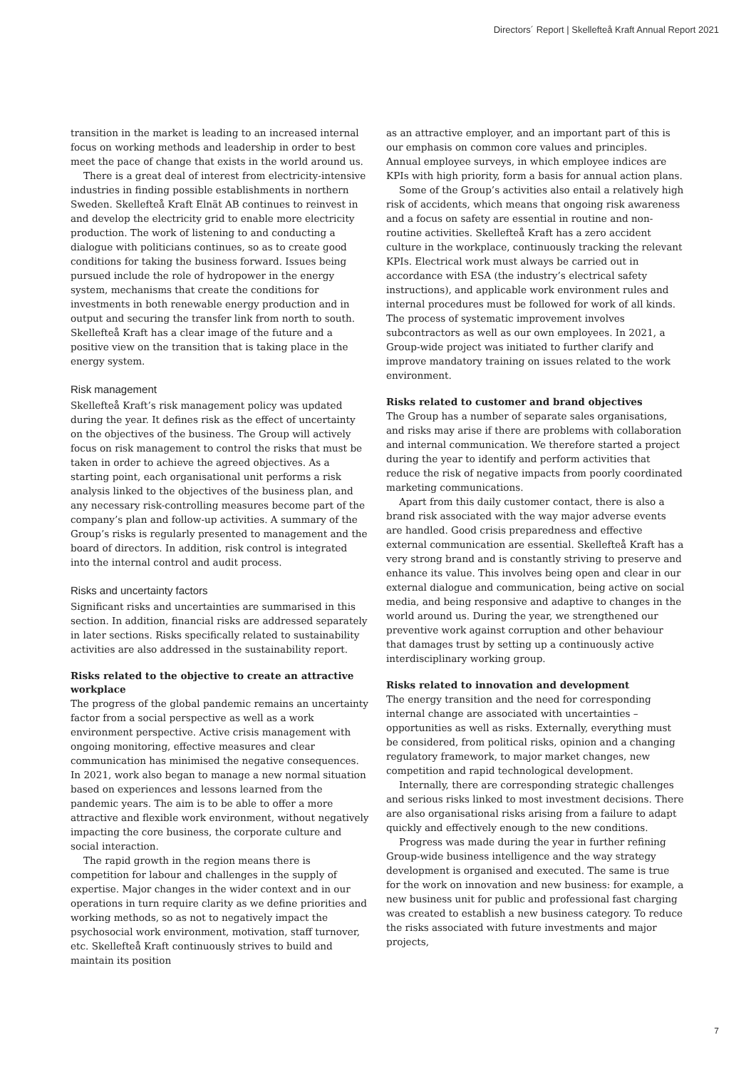Directors´ Report | Skellefteå Kraft Annual Report 2021
transition in the market is leading to an increased internal focus on working methods and leadership in order to best meet the pace of change that exists in the world around us.
There is a great deal of interest from electricity-intensive industries in finding possible establishments in northern Sweden. Skellefteå Kraft Elnät AB continues to reinvest in and develop the electricity grid to enable more electricity production. The work of listening to and conducting a dialogue with politicians continues, so as to create good conditions for taking the business forward. Issues being pursued include the role of hydropower in the energy system, mechanisms that create the conditions for investments in both renewable energy production and in output and securing the transfer link from north to south. Skellefteå Kraft has a clear image of the future and a positive view on the transition that is taking place in the energy system.
Risk management
Skellefteå Kraft’s risk management policy was updated during the year. It defines risk as the effect of uncertainty on the objectives of the business. The Group will actively focus on risk management to control the risks that must be taken in order to achieve the agreed objectives. As a starting point, each organisational unit performs a risk analysis linked to the objectives of the business plan, and any necessary risk-controlling measures become part of the company’s plan and follow-up activities. A summary of the Group’s risks is regularly presented to management and the board of directors. In addition, risk control is integrated into the internal control and audit process.
Risks and uncertainty factors
Significant risks and uncertainties are summarised in this section. In addition, financial risks are addressed separately in later sections. Risks specifically related to sustainability activities are also addressed in the sustainability report.
Risks related to the objective to create an attractive workplace
The progress of the global pandemic remains an uncertainty factor from a social perspective as well as a work environment perspective. Active crisis management with ongoing monitoring, effective measures and clear communication has minimised the negative consequences. In 2021, work also began to manage a new normal situation based on experiences and lessons learned from the pandemic years. The aim is to be able to offer a more attractive and flexible work environment, without negatively impacting the core business, the corporate culture and social interaction.
The rapid growth in the region means there is competition for labour and challenges in the supply of expertise. Major changes in the wider context and in our operations in turn require clarity as we define priorities and working methods, so as not to negatively impact the psychosocial work environment, motivation, staff turnover, etc. Skellefteå Kraft continuously strives to build and maintain its position
as an attractive employer, and an important part of this is our emphasis on common core values and principles. Annual employee surveys, in which employee indices are KPIs with high priority, form a basis for annual action plans.
Some of the Group’s activities also entail a relatively high risk of accidents, which means that ongoing risk awareness and a focus on safety are essential in routine and non-routine activities. Skellefteå Kraft has a zero accident culture in the workplace, continuously tracking the relevant KPIs. Electrical work must always be carried out in accordance with ESA (the industry’s electrical safety instructions), and applicable work environment rules and internal procedures must be followed for work of all kinds. The process of systematic improvement involves subcontractors as well as our own employees. In 2021, a Group-wide project was initiated to further clarify and improve mandatory training on issues related to the work environment.
Risks related to customer and brand objectives
The Group has a number of separate sales organisations, and risks may arise if there are problems with collaboration and internal communication. We therefore started a project during the year to identify and perform activities that reduce the risk of negative impacts from poorly coordinated marketing communications.
Apart from this daily customer contact, there is also a brand risk associated with the way major adverse events are handled. Good crisis preparedness and effective external communication are essential. Skellefteå Kraft has a very strong brand and is constantly striving to preserve and enhance its value. This involves being open and clear in our external dialogue and communication, being active on social media, and being responsive and adaptive to changes in the world around us. During the year, we strengthened our preventive work against corruption and other behaviour that damages trust by setting up a continuously active interdisciplinary working group.
Risks related to innovation and development
The energy transition and the need for corresponding internal change are associated with uncertainties – opportunities as well as risks. Externally, everything must be considered, from political risks, opinion and a changing regulatory framework, to major market changes, new competition and rapid technological development.
Internally, there are corresponding strategic challenges and serious risks linked to most investment decisions. There are also organisational risks arising from a failure to adapt quickly and effectively enough to the new conditions.
Progress was made during the year in further refining Group-wide business intelligence and the way strategy development is organised and executed. The same is true for the work on innovation and new business: for example, a new business unit for public and professional fast charging was created to establish a new business category. To reduce the risks associated with future investments and major projects,
7